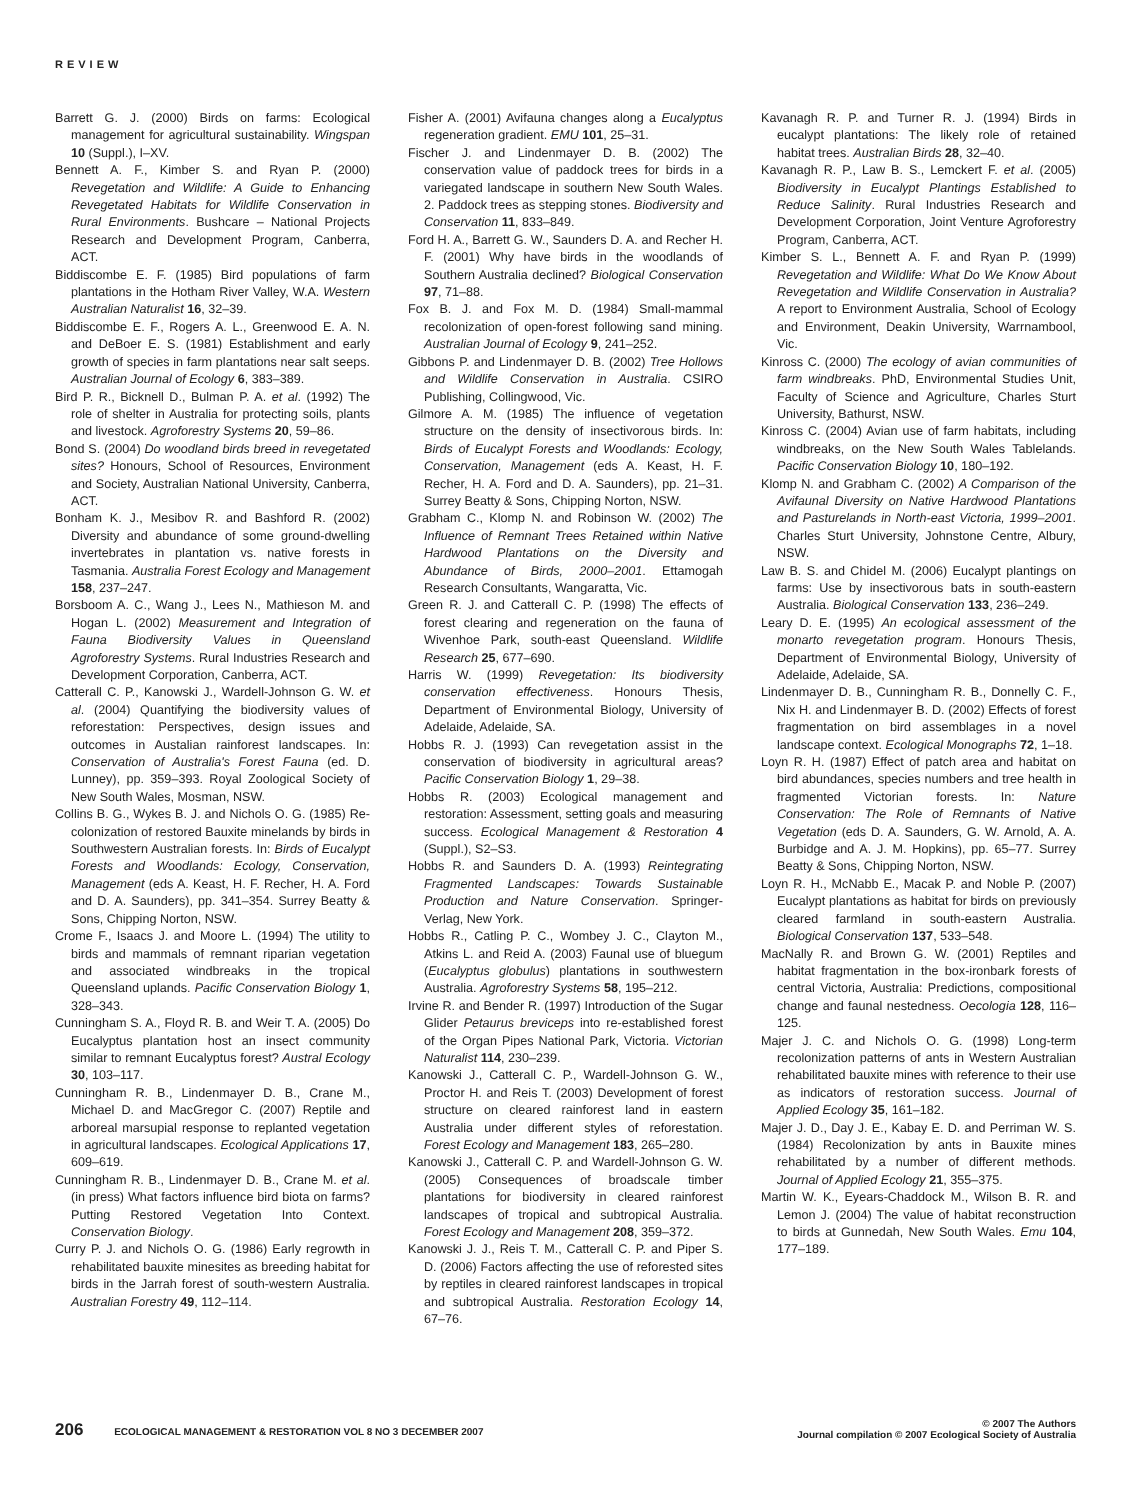REVIEW
Barrett G. J. (2000) Birds on farms: Ecological management for agricultural sustainability. Wingspan 10 (Suppl.), I–XV.
Bennett A. F., Kimber S. and Ryan P. (2000) Revegetation and Wildlife: A Guide to Enhancing Revegetated Habitats for Wildlife Conservation in Rural Environments. Bushcare – National Projects Research and Development Program, Canberra, ACT.
Biddiscombe E. F. (1985) Bird populations of farm plantations in the Hotham River Valley, W.A. Western Australian Naturalist 16, 32–39.
Biddiscombe E. F., Rogers A. L., Greenwood E. A. N. and DeBoer E. S. (1981) Establishment and early growth of species in farm plantations near salt seeps. Australian Journal of Ecology 6, 383–389.
Bird P. R., Bicknell D., Bulman P. A. et al. (1992) The role of shelter in Australia for protecting soils, plants and livestock. Agroforestry Systems 20, 59–86.
Bond S. (2004) Do woodland birds breed in revegetated sites? Honours, School of Resources, Environment and Society, Australian National University, Canberra, ACT.
Bonham K. J., Mesibov R. and Bashford R. (2002) Diversity and abundance of some ground-dwelling invertebrates in plantation vs. native forests in Tasmania. Australia Forest Ecology and Management 158, 237–247.
Borsboom A. C., Wang J., Lees N., Mathieson M. and Hogan L. (2002) Measurement and Integration of Fauna Biodiversity Values in Queensland Agroforestry Systems. Rural Industries Research and Development Corporation, Canberra, ACT.
Catterall C. P., Kanowski J., Wardell-Johnson G. W. et al. (2004) Quantifying the biodiversity values of reforestation: Perspectives, design issues and outcomes in Austalian rainforest landscapes. In: Conservation of Australia's Forest Fauna (ed. D. Lunney), pp. 359–393. Royal Zoological Society of New South Wales, Mosman, NSW.
Collins B. G., Wykes B. J. and Nichols O. G. (1985) Re-colonization of restored Bauxite minelands by birds in Southwestern Australian forests. In: Birds of Eucalypt Forests and Woodlands: Ecology, Conservation, Management (eds A. Keast, H. F. Recher, H. A. Ford and D. A. Saunders), pp. 341–354. Surrey Beatty & Sons, Chipping Norton, NSW.
Crome F., Isaacs J. and Moore L. (1994) The utility to birds and mammals of remnant riparian vegetation and associated windbreaks in the tropical Queensland uplands. Pacific Conservation Biology 1, 328–343.
Cunningham S. A., Floyd R. B. and Weir T. A. (2005) Do Eucalyptus plantation host an insect community similar to remnant Eucalyptus forest? Austral Ecology 30, 103–117.
Cunningham R. B., Lindenmayer D. B., Crane M., Michael D. and MacGregor C. (2007) Reptile and arboreal marsupial response to replanted vegetation in agricultural landscapes. Ecological Applications 17, 609–619.
Cunningham R. B., Lindenmayer D. B., Crane M. et al. (in press) What factors influence bird biota on farms? Putting Restored Vegetation Into Context. Conservation Biology.
Curry P. J. and Nichols O. G. (1986) Early regrowth in rehabilitated bauxite minesites as breeding habitat for birds in the Jarrah forest of south-western Australia. Australian Forestry 49, 112–114.
Fisher A. (2001) Avifauna changes along a Eucalyptus regeneration gradient. EMU 101, 25–31.
Fischer J. and Lindenmayer D. B. (2002) The conservation value of paddock trees for birds in a variegated landscape in southern New South Wales. 2. Paddock trees as stepping stones. Biodiversity and Conservation 11, 833–849.
Ford H. A., Barrett G. W., Saunders D. A. and Recher H. F. (2001) Why have birds in the woodlands of Southern Australia declined? Biological Conservation 97, 71–88.
Fox B. J. and Fox M. D. (1984) Small-mammal recolonization of open-forest following sand mining. Australian Journal of Ecology 9, 241–252.
Gibbons P. and Lindenmayer D. B. (2002) Tree Hollows and Wildlife Conservation in Australia. CSIRO Publishing, Collingwood, Vic.
Gilmore A. M. (1985) The influence of vegetation structure on the density of insectivorous birds. In: Birds of Eucalypt Forests and Woodlands: Ecology, Conservation, Management (eds A. Keast, H. F. Recher, H. A. Ford and D. A. Saunders), pp. 21–31. Surrey Beatty & Sons, Chipping Norton, NSW.
Grabham C., Klomp N. and Robinson W. (2002) The Influence of Remnant Trees Retained within Native Hardwood Plantations on the Diversity and Abundance of Birds, 2000–2001. Ettamogah Research Consultants, Wangaratta, Vic.
Green R. J. and Catterall C. P. (1998) The effects of forest clearing and regeneration on the fauna of Wivenhoe Park, south-east Queensland. Wildlife Research 25, 677–690.
Harris W. (1999) Revegetation: Its biodiversity conservation effectiveness. Honours Thesis, Department of Environmental Biology, University of Adelaide, Adelaide, SA.
Hobbs R. J. (1993) Can revegetation assist in the conservation of biodiversity in agricultural areas? Pacific Conservation Biology 1, 29–38.
Hobbs R. (2003) Ecological management and restoration: Assessment, setting goals and measuring success. Ecological Management & Restoration 4 (Suppl.), S2–S3.
Hobbs R. and Saunders D. A. (1993) Reintegrating Fragmented Landscapes: Towards Sustainable Production and Nature Conservation. Springer-Verlag, New York.
Hobbs R., Catling P. C., Wombey J. C., Clayton M., Atkins L. and Reid A. (2003) Faunal use of bluegum (Eucalyptus globulus) plantations in southwestern Australia. Agroforestry Systems 58, 195–212.
Irvine R. and Bender R. (1997) Introduction of the Sugar Glider Petaurus breviceps into re-established forest of the Organ Pipes National Park, Victoria. Victorian Naturalist 114, 230–239.
Kanowski J., Catterall C. P., Wardell-Johnson G. W., Proctor H. and Reis T. (2003) Development of forest structure on cleared rainforest land in eastern Australia under different styles of reforestation. Forest Ecology and Management 183, 265–280.
Kanowski J., Catterall C. P. and Wardell-Johnson G. W. (2005) Consequences of broadscale timber plantations for biodiversity in cleared rainforest landscapes of tropical and subtropical Australia. Forest Ecology and Management 208, 359–372.
Kanowski J. J., Reis T. M., Catterall C. P. and Piper S. D. (2006) Factors affecting the use of reforested sites by reptiles in cleared rainforest landscapes in tropical and subtropical Australia. Restoration Ecology 14, 67–76.
Kavanagh R. P. and Turner R. J. (1994) Birds in eucalypt plantations: The likely role of retained habitat trees. Australian Birds 28, 32–40.
Kavanagh R. P., Law B. S., Lemckert F. et al. (2005) Biodiversity in Eucalypt Plantings Established to Reduce Salinity. Rural Industries Research and Development Corporation, Joint Venture Agroforestry Program, Canberra, ACT.
Kimber S. L., Bennett A. F. and Ryan P. (1999) Revegetation and Wildlife: What Do We Know About Revegetation and Wildlife Conservation in Australia? A report to Environment Australia, School of Ecology and Environment, Deakin University, Warrnambool, Vic.
Kinross C. (2000) The ecology of avian communities of farm windbreaks. PhD, Environmental Studies Unit, Faculty of Science and Agriculture, Charles Sturt University, Bathurst, NSW.
Kinross C. (2004) Avian use of farm habitats, including windbreaks, on the New South Wales Tablelands. Pacific Conservation Biology 10, 180–192.
Klomp N. and Grabham C. (2002) A Comparison of the Avifaunal Diversity on Native Hardwood Plantations and Pasturelands in North-east Victoria, 1999–2001. Charles Sturt University, Johnstone Centre, Albury, NSW.
Law B. S. and Chidel M. (2006) Eucalypt plantings on farms: Use by insectivorous bats in south-eastern Australia. Biological Conservation 133, 236–249.
Leary D. E. (1995) An ecological assessment of the monarto revegetation program. Honours Thesis, Department of Environmental Biology, University of Adelaide, Adelaide, SA.
Lindenmayer D. B., Cunningham R. B., Donnelly C. F., Nix H. and Lindenmayer B. D. (2002) Effects of forest fragmentation on bird assemblages in a novel landscape context. Ecological Monographs 72, 1–18.
Loyn R. H. (1987) Effect of patch area and habitat on bird abundances, species numbers and tree health in fragmented Victorian forests. In: Nature Conservation: The Role of Remnants of Native Vegetation (eds D. A. Saunders, G. W. Arnold, A. A. Burbidge and A. J. M. Hopkins), pp. 65–77. Surrey Beatty & Sons, Chipping Norton, NSW.
Loyn R. H., McNabb E., Macak P. and Noble P. (2007) Eucalypt plantations as habitat for birds on previously cleared farmland in south-eastern Australia. Biological Conservation 137, 533–548.
MacNally R. and Brown G. W. (2001) Reptiles and habitat fragmentation in the box-ironbark forests of central Victoria, Australia: Predictions, compositional change and faunal nestedness. Oecologia 128, 116–125.
Majer J. C. and Nichols O. G. (1998) Long-term recolonization patterns of ants in Western Australian rehabilitated bauxite mines with reference to their use as indicators of restoration success. Journal of Applied Ecology 35, 161–182.
Majer J. D., Day J. E., Kabay E. D. and Perriman W. S. (1984) Recolonization by ants in Bauxite mines rehabilitated by a number of different methods. Journal of Applied Ecology 21, 355–375.
Martin W. K., Eyears-Chaddock M., Wilson B. R. and Lemon J. (2004) The value of habitat reconstruction to birds at Gunnedah, New South Wales. Emu 104, 177–189.
206 ECOLOGICAL MANAGEMENT & RESTORATION VOL 8 NO 3 DECEMBER 2007
© 2007 The Authors
Journal compilation © 2007 Ecological Society of Australia